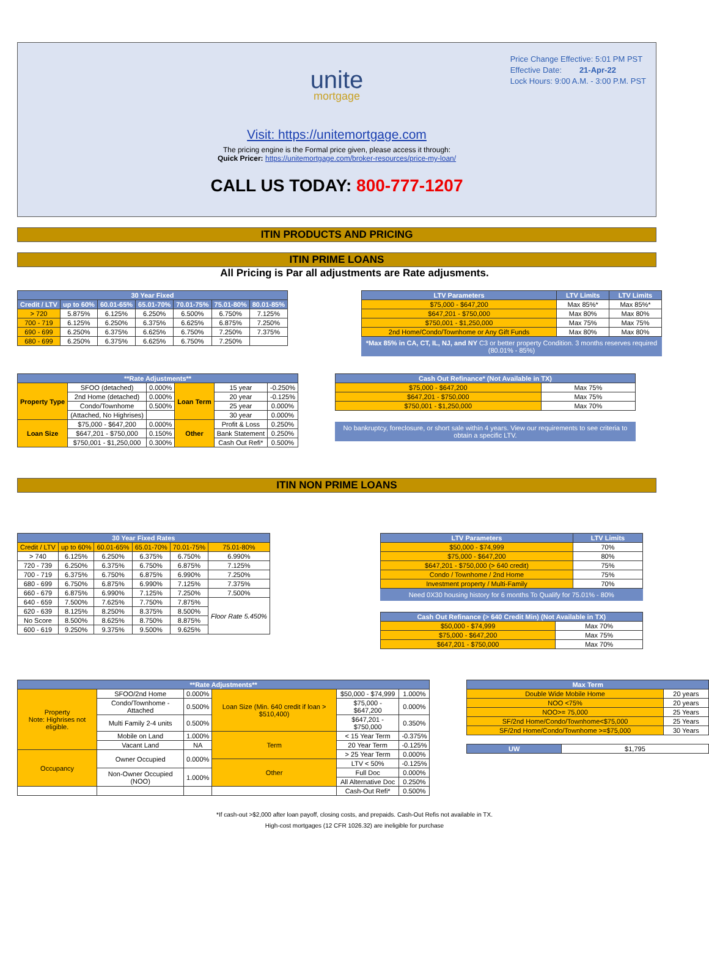Price Change Effective: 5:01 PM PST
Effective Date: 21-Apr-22
Lock Hours: 9:00 A.M. - 3:00 P.M. PST
unite
mortgage
Visit: https://unitemortgage.com
The pricing engine is the Formal price given, please access it through:
Quick Pricer: https://unitemortgage.com/broker-resources/price-my-loan/
CALL US TODAY: 800-777-1207
ITIN PRODUCTS AND PRICING
ITIN PRIME LOANS
All Pricing is Par all adjustments are Rate adjusments.
| 30 Year Fixed | | | | | | |
| --- | --- | --- | --- | --- | --- | --- |
| Credit / LTV | up to 60% | 60.01-65% | 65.01-70% | 70.01-75% | 75.01-80% | 80.01-85% |
| > 720 | 5.875% | 6.125% | 6.250% | 6.500% | 6.750% | 7.125% |
| 700 - 719 | 6.125% | 6.250% | 6.375% | 6.625% | 6.875% | 7.250% |
| 690 - 699 | 6.250% | 6.375% | 6.625% | 6.750% | 7.250% | 7.375% |
| 680 - 699 | 6.250% | 6.375% | 6.625% | 6.750% | 7.250% | |
| LTV Parameters | LTV Limits | LTV Limits |
| --- | --- | --- |
| $75,000 - $647,200 | Max 85%* | Max 85%* |
| $647,201 - $750,000 | Max 80% | Max 80% |
| $750,001 - $1,250,000 | Max 75% | Max 75% |
| 2nd Home/Condo/Townhome or Any Gift Funds | Max 80% | Max 80% |
*Max 85% in CA, CT, IL, NJ, and NY C3 or better property Condition. 3 months reserves required (80.01% - 85%)
| **Rate Adjustments** | | | | | |
| --- | --- | --- | --- | --- | --- |
| Property Type | SFOO (detached) | 0.000% | Loan Term | 15 year | -0.250% |
| | 2nd Home (detached) | 0.000% | | 20 year | -0.125% |
| | Condo/Townhome | 0.500% | | 25 year | 0.000% |
| | (Attached, No Highrises) | | | 30 year | 0.000% |
| Loan Size | $75,000 - $647,200 | 0.000% | Other | Profit & Loss | 0.250% |
| | $647,201 - $750,000 | 0.150% | | Bank Statement | 0.250% |
| | $750,001 - $1,250,000 | 0.300% | | Cash Out Refi* | 0.500% |
| Cash Out Refinance* (Not Available in TX) | |
| --- | --- |
| $75,000 - $647,200 | Max 75% |
| $647,201 - $750,000 | Max 75% |
| $750,001 - $1,250,000 | Max 70% |
No bankruptcy, foreclosure, or short sale within 4 years. View our requirements to see criteria to obtain a specific LTV.
ITIN NON PRIME LOANS
| 30 Year Fixed Rates | | | | | |
| --- | --- | --- | --- | --- | --- |
| Credit / LTV | up to 60% | 60.01-65% | 65.01-70% | 70.01-75% | 75.01-80% |
| > 740 | 6.125% | 6.250% | 6.375% | 6.750% | 6.990% |
| 720 - 739 | 6.250% | 6.375% | 6.750% | 6.875% | 7.125% |
| 700 - 719 | 6.375% | 6.750% | 6.875% | 6.990% | 7.250% |
| 680 - 699 | 6.750% | 6.875% | 6.990% | 7.125% | 7.375% |
| 660 - 679 | 6.875% | 6.990% | 7.125% | 7.250% | 7.500% |
| 640 - 659 | 7.500% | 7.625% | 7.750% | 7.875% | Floor Rate 5.450% |
| 620 - 639 | 8.125% | 8.250% | 8.375% | 8.500% | |
| No Score | 8.500% | 8.625% | 8.750% | 8.875% | |
| 600 - 619 | 9.250% | 9.375% | 9.500% | 9.625% | |
| LTV Parameters | LTV Limits |
| --- | --- |
| $50,000 - $74,999 | 70% |
| $75,000 - $647,200 | 80% |
| $647,201 - $750,000 (> 640 credit) | 75% |
| Condo / Townhome / 2nd Home | 75% |
| Investment property / Multi-Family | 70% |
Need 0X30 housing history for 6 months To Qualify for 75.01% - 80%
| Cash Out Refinance (> 640 Credit Min) (Not Available in TX) | |
| --- | --- |
| $50,000 - $74,999 | Max 70% |
| $75,000 - $647,200 | Max 75% |
| $647,201 - $750,000 | Max 70% |
| **Rate Adjustments** | | | | | |
| --- | --- | --- | --- | --- | --- |
| Property Note: Highrises not eligible. | SFOO/2nd Home | 0.000% | Loan Size (Min. 640 credit if loan > $510,400) | $50,000 - $74,999 | 1.000% |
| | Condo/Townhome - Attached | 0.500% | | $75,000 - $647,200 | 0.000% |
| | Multi Family 2-4 units | 0.500% | | $647,201 - $750,000 | 0.350% |
| | Mobile on Land | 1.000% | Term | < 15 Year Term | -0.375% |
| | Vacant Land | NA | | 20 Year Term | -0.125% |
| Occupancy | Owner Occupied | 0.000% | | > 25 Year Term | 0.000% |
| | | | Other | LTV < 50% | -0.125% |
| | Non-Owner Occupied (NOO) | 1.000% | | Full Doc | 0.000% |
| | | | | All Alternative Doc | 0.250% |
| | | | | Cash-Out Refi* | 0.500% |
| Max Term | |
| --- | --- |
| Double Wide Mobile Home | 20 years |
| NOO <75% | 20 years |
| NOO>= 75,000 | 25 Years |
| SF/2nd Home/Condo/Townhome<$75,000 | 25 Years |
| SF/2nd Home/Condo/Townhome >=$75,000 | 30 Years |
| UW | $1,795 |
*If cash-out >$2,000 after loan payoff, closing costs, and prepaids. Cash-Out Refis not available in TX.
High-cost mortgages (12 CFR 1026.32) are ineligible for purchase